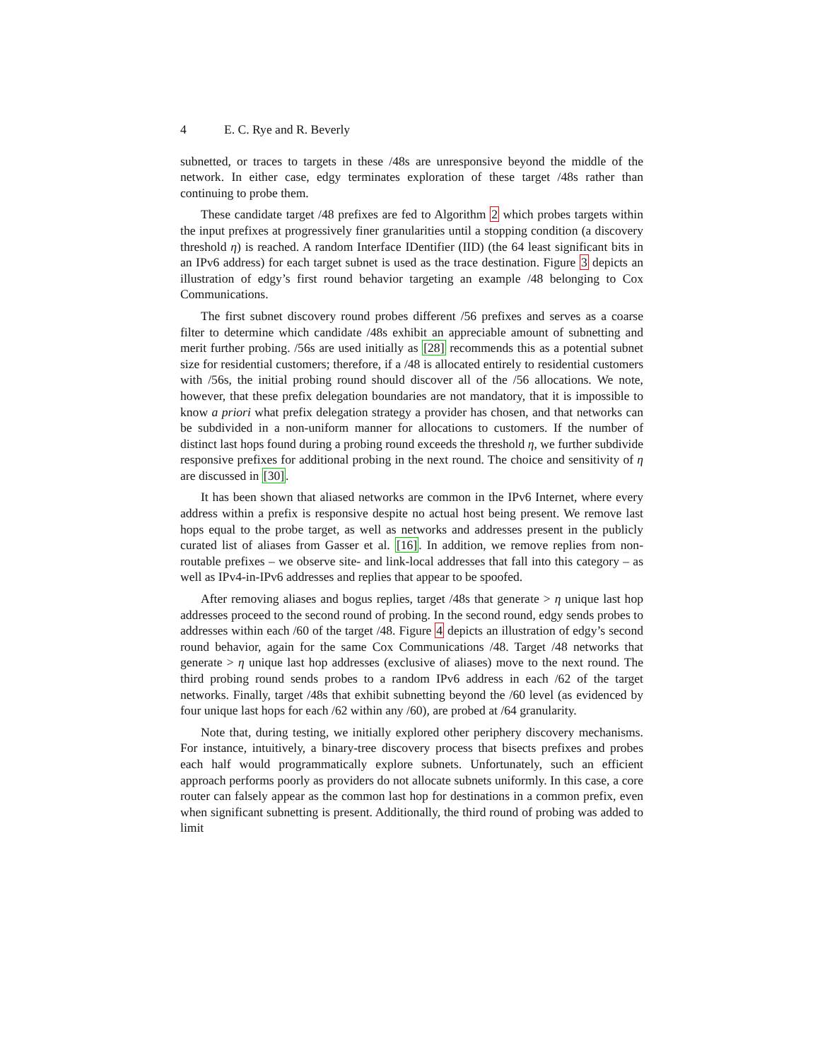4 E. C. Rye and R. Beverly
subnetted, or traces to targets in these /48s are unresponsive beyond the middle of the network. In either case, edgy terminates exploration of these target /48s rather than continuing to probe them.
These candidate target /48 prefixes are fed to Algorithm 2 which probes targets within the input prefixes at progressively finer granularities until a stopping condition (a discovery threshold η) is reached. A random Interface IDentifier (IID) (the 64 least significant bits in an IPv6 address) for each target subnet is used as the trace destination. Figure 3 depicts an illustration of edgy’s first round behavior targeting an example /48 belonging to Cox Communications.
The first subnet discovery round probes different /56 prefixes and serves as a coarse filter to determine which candidate /48s exhibit an appreciable amount of subnetting and merit further probing. /56s are used initially as [28] recommends this as a potential subnet size for residential customers; therefore, if a /48 is allocated entirely to residential customers with /56s, the initial probing round should discover all of the /56 allocations. We note, however, that these prefix delegation boundaries are not mandatory, that it is impossible to know a priori what prefix delegation strategy a provider has chosen, and that networks can be subdivided in a non-uniform manner for allocations to customers. If the number of distinct last hops found during a probing round exceeds the threshold η, we further subdivide responsive prefixes for additional probing in the next round. The choice and sensitivity of η are discussed in [30].
It has been shown that aliased networks are common in the IPv6 Internet, where every address within a prefix is responsive despite no actual host being present. We remove last hops equal to the probe target, as well as networks and addresses present in the publicly curated list of aliases from Gasser et al. [16]. In addition, we remove replies from non-routable prefixes – we observe site- and link-local addresses that fall into this category – as well as IPv4-in-IPv6 addresses and replies that appear to be spoofed.
After removing aliases and bogus replies, target /48s that generate > η unique last hop addresses proceed to the second round of probing. In the second round, edgy sends probes to addresses within each /60 of the target /48. Figure 4 depicts an illustration of edgy’s second round behavior, again for the same Cox Communications /48. Target /48 networks that generate > η unique last hop addresses (exclusive of aliases) move to the next round. The third probing round sends probes to a random IPv6 address in each /62 of the target networks. Finally, target /48s that exhibit subnetting beyond the /60 level (as evidenced by four unique last hops for each /62 within any /60), are probed at /64 granularity.
Note that, during testing, we initially explored other periphery discovery mechanisms. For instance, intuitively, a binary-tree discovery process that bisects prefixes and probes each half would programmatically explore subnets. Unfortunately, such an efficient approach performs poorly as providers do not allocate subnets uniformly. In this case, a core router can falsely appear as the common last hop for destinations in a common prefix, even when significant subnetting is present. Additionally, the third round of probing was added to limit